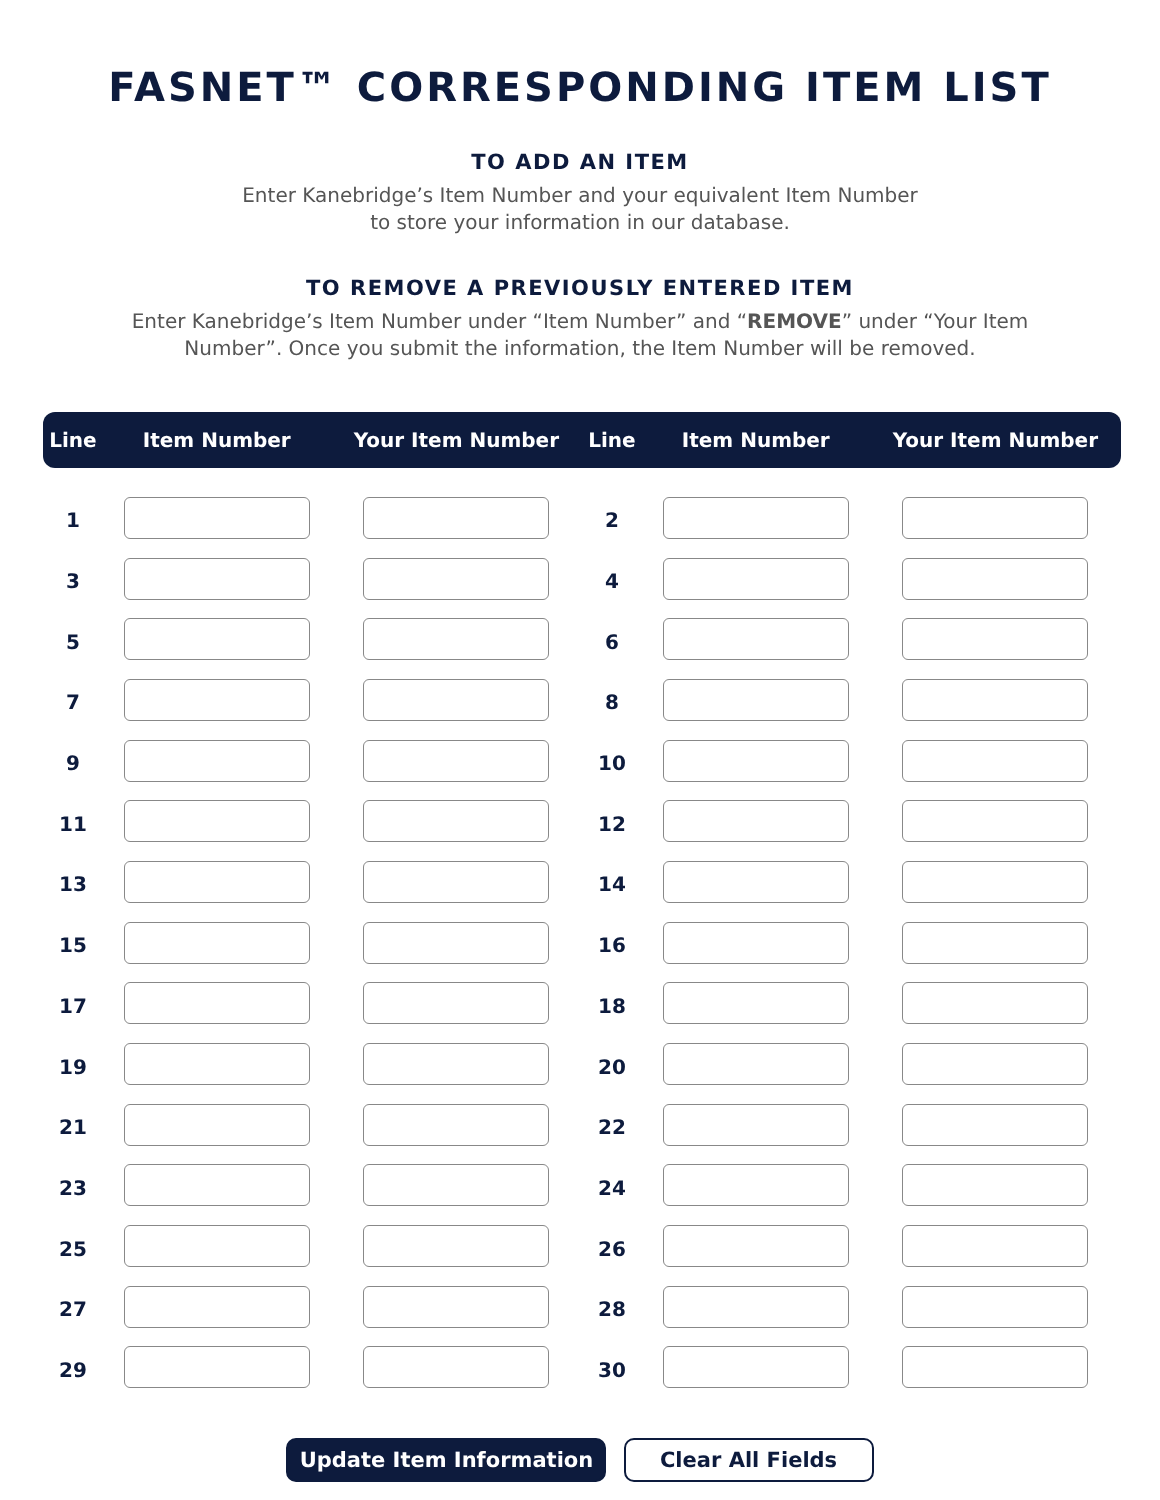FASNET™ CORRESPONDING ITEM LIST
TO ADD AN ITEM
Enter Kanebridge’s Item Number and your equivalent Item Number
to store your information in our database.
TO REMOVE A PREVIOUSLY ENTERED ITEM
Enter Kanebridge’s Item Number under “Item Number” and “REMOVE” under “Your Item Number”. Once you submit the information, the Item Number will be removed.
| Line | Item Number | Your Item Number | Line | Item Number | Your Item Number |
| --- | --- | --- | --- | --- | --- |
| 1 | | | 2 | | |
| 3 | | | 4 | | |
| 5 | | | 6 | | |
| 7 | | | 8 | | |
| 9 | | | 10 | | |
| 11 | | | 12 | | |
| 13 | | | 14 | | |
| 15 | | | 16 | | |
| 17 | | | 18 | | |
| 19 | | | 20 | | |
| 21 | | | 22 | | |
| 23 | | | 24 | | |
| 25 | | | 26 | | |
| 27 | | | 28 | | |
| 29 | | | 30 | | |
Update Item Information Clear All Fields